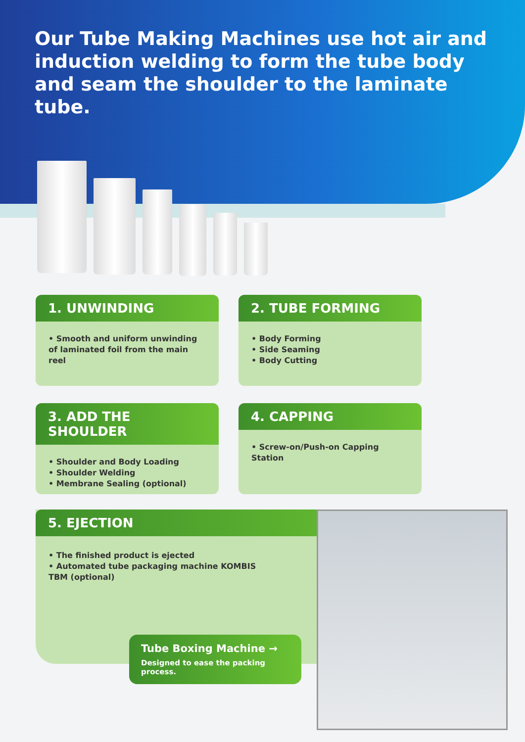Our Tube Making Machines use hot air and induction welding to form the tube body and seam the shoulder to the laminate tube.
1. UNWINDING
• Smooth and uniform unwinding of laminated foil from the main reel
2. TUBE FORMING
• Body Forming
• Side Seaming
• Body Cutting
3. ADD THE SHOULDER
• Shoulder and Body Loading
• Shoulder Welding
• Membrane Sealing (optional)
4. CAPPING
• Screw-on/Push-on Capping Station
5. EJECTION
• The finished product is ejected
• Automated tube packaging machine KOMBIS TBM (optional)
Tube Boxing Machine →
Designed to ease the packing process.